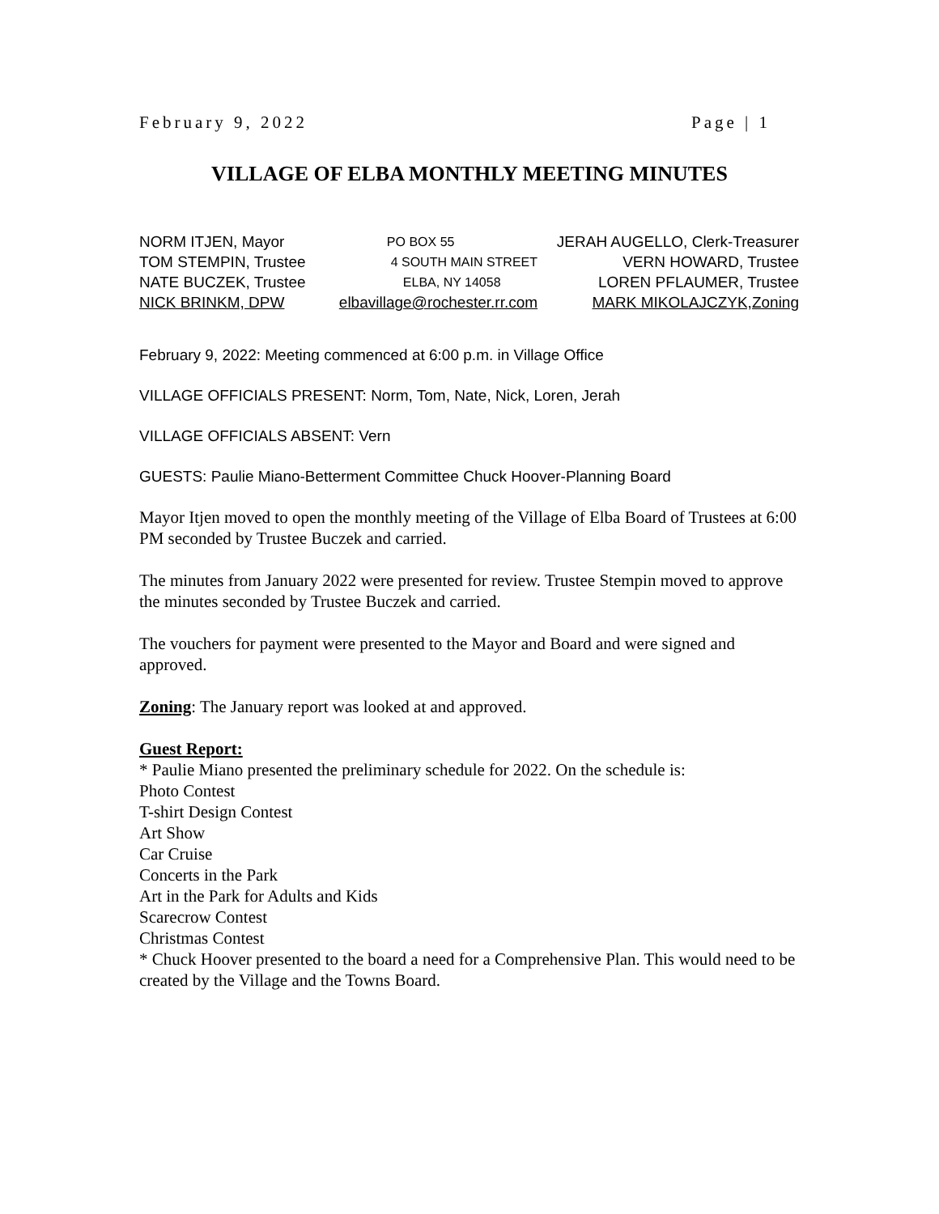February 9, 2022 Page | 1
VILLAGE OF ELBA MONTHLY MEETING MINUTES
NORM ITJEN, Mayor PO BOX 55 JERAH AUGELLO, Clerk-Treasurer
TOM STEMPIN, Trustee 4 SOUTH MAIN STREET VERN HOWARD, Trustee
NATE BUCZEK, Trustee ELBA, NY 14058 LOREN PFLAUMER, Trustee
NICK BRINKM, DPW elbavillage@rochester.rr.com MARK MIKOLAJCZYK,Zoning
February 9, 2022: Meeting commenced at 6:00 p.m. in Village Office
VILLAGE OFFICIALS PRESENT: Norm, Tom, Nate, Nick, Loren, Jerah
VILLAGE OFFICIALS ABSENT: Vern
GUESTS: Paulie Miano-Betterment Committee Chuck Hoover-Planning Board
Mayor Itjen moved to open the monthly meeting of the Village of Elba Board of Trustees at 6:00 PM seconded by Trustee Buczek and carried.
The minutes from January 2022 were presented for review. Trustee Stempin moved to approve the minutes seconded by Trustee Buczek and carried.
The vouchers for payment were presented to the Mayor and Board and were signed and approved.
Zoning: The January report was looked at and approved.
Guest Report:
* Paulie Miano presented the preliminary schedule for 2022. On the schedule is:
Photo Contest
T-shirt Design Contest
Art Show
Car Cruise
Concerts in the Park
Art in the Park for Adults and Kids
Scarecrow Contest
Christmas Contest
* Chuck Hoover presented to the board a need for a Comprehensive Plan. This would need to be created by the Village and the Towns Board.